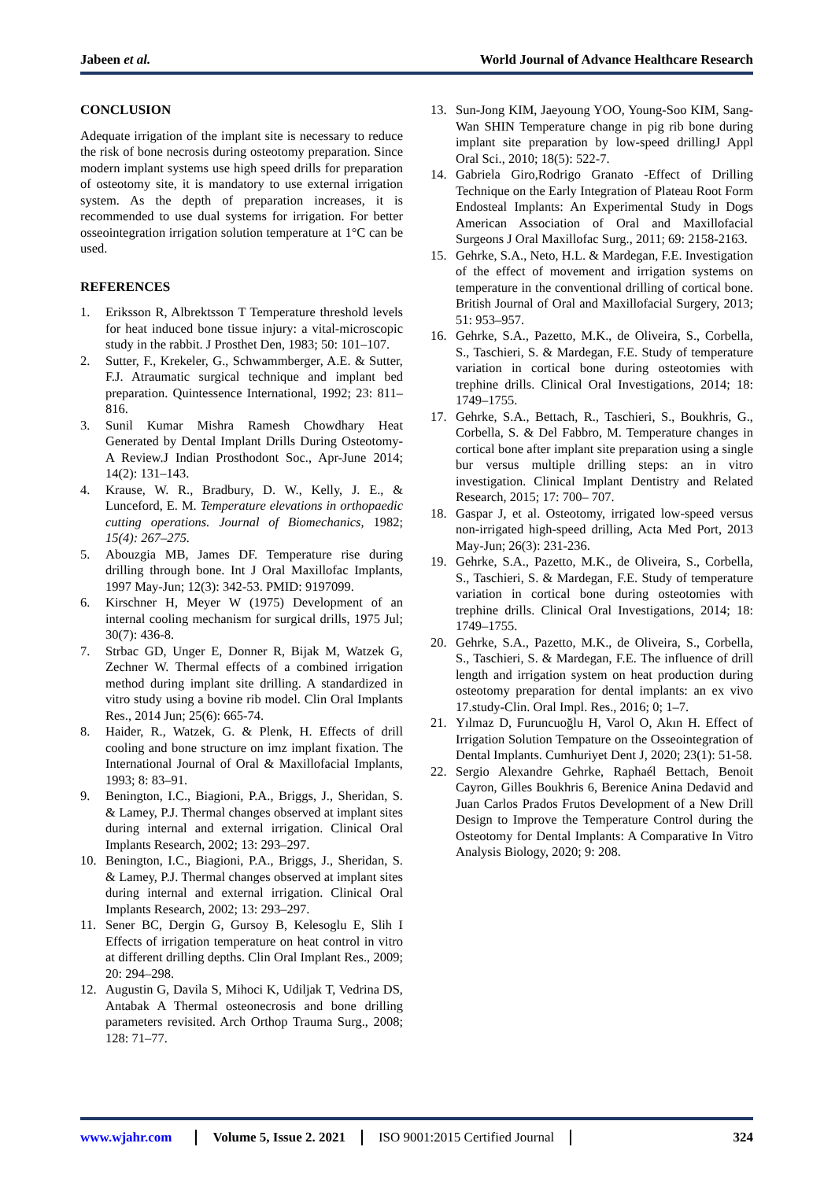Jabeen et al. World Journal of Advance Healthcare Research
CONCLUSION
Adequate irrigation of the implant site is necessary to reduce the risk of bone necrosis during osteotomy preparation. Since modern implant systems use high speed drills for preparation of osteotomy site, it is mandatory to use external irrigation system. As the depth of preparation increases, it is recommended to use dual systems for irrigation. For better osseointegration irrigation solution temperature at 1°C can be used.
REFERENCES
1. Eriksson R, Albrektsson T Temperature threshold levels for heat induced bone tissue injury: a vital-microscopic study in the rabbit. J Prosthet Den, 1983; 50: 101–107.
2. Sutter, F., Krekeler, G., Schwammberger, A.E. & Sutter, F.J. Atraumatic surgical technique and implant bed preparation. Quintessence International, 1992; 23: 811–816.
3. Sunil Kumar Mishra Ramesh Chowdhary Heat Generated by Dental Implant Drills During Osteotomy-A Review.J Indian Prosthodont Soc., Apr-June 2014; 14(2): 131–143.
4. Krause, W. R., Bradbury, D. W., Kelly, J. E., & Lunceford, E. M. Temperature elevations in orthopaedic cutting operations. Journal of Biomechanics, 1982; 15(4): 267–275.
5. Abouzgia MB, James DF. Temperature rise during drilling through bone. Int J Oral Maxillofac Implants, 1997 May-Jun; 12(3): 342-53. PMID: 9197099.
6. Kirschner H, Meyer W (1975) Development of an internal cooling mechanism for surgical drills, 1975 Jul; 30(7): 436-8.
7. Strbac GD, Unger E, Donner R, Bijak M, Watzek G, Zechner W. Thermal effects of a combined irrigation method during implant site drilling. A standardized in vitro study using a bovine rib model. Clin Oral Implants Res., 2014 Jun; 25(6): 665-74.
8. Haider, R., Watzek, G. & Plenk, H. Effects of drill cooling and bone structure on imz implant fixation. The International Journal of Oral & Maxillofacial Implants, 1993; 8: 83–91.
9. Benington, I.C., Biagioni, P.A., Briggs, J., Sheridan, S. & Lamey, P.J. Thermal changes observed at implant sites during internal and external irrigation. Clinical Oral Implants Research, 2002; 13: 293–297.
10. Benington, I.C., Biagioni, P.A., Briggs, J., Sheridan, S. & Lamey, P.J. Thermal changes observed at implant sites during internal and external irrigation. Clinical Oral Implants Research, 2002; 13: 293–297.
11. Sener BC, Dergin G, Gursoy B, Kelesoglu E, Slih I Effects of irrigation temperature on heat control in vitro at different drilling depths. Clin Oral Implant Res., 2009; 20: 294–298.
12. Augustin G, Davila S, Mihoci K, Udiljak T, Vedrina DS, Antabak A Thermal osteonecrosis and bone drilling parameters revisited. Arch Orthop Trauma Surg., 2008; 128: 71–77.
13. Sun-Jong KIM, Jaeyoung YOO, Young-Soo KIM, Sang-Wan SHIN Temperature change in pig rib bone during implant site preparation by low-speed drillingJ Appl Oral Sci., 2010; 18(5): 522-7.
14. Gabriela Giro,Rodrigo Granato -Effect of Drilling Technique on the Early Integration of Plateau Root Form Endosteal Implants: An Experimental Study in Dogs American Association of Oral and Maxillofacial Surgeons J Oral Maxillofac Surg., 2011; 69: 2158-2163.
15. Gehrke, S.A., Neto, H.L. & Mardegan, F.E. Investigation of the effect of movement and irrigation systems on temperature in the conventional drilling of cortical bone. British Journal of Oral and Maxillofacial Surgery, 2013; 51: 953–957.
16. Gehrke, S.A., Pazetto, M.K., de Oliveira, S., Corbella, S., Taschieri, S. & Mardegan, F.E. Study of temperature variation in cortical bone during osteotomies with trephine drills. Clinical Oral Investigations, 2014; 18: 1749–1755.
17. Gehrke, S.A., Bettach, R., Taschieri, S., Boukhris, G., Corbella, S. & Del Fabbro, M. Temperature changes in cortical bone after implant site preparation using a single bur versus multiple drilling steps: an in vitro investigation. Clinical Implant Dentistry and Related Research, 2015; 17: 700– 707.
18. Gaspar J, et al. Osteotomy, irrigated low-speed versus non-irrigated high-speed drilling, Acta Med Port, 2013 May-Jun; 26(3): 231-236.
19. Gehrke, S.A., Pazetto, M.K., de Oliveira, S., Corbella, S., Taschieri, S. & Mardegan, F.E. Study of temperature variation in cortical bone during osteotomies with trephine drills. Clinical Oral Investigations, 2014; 18: 1749–1755.
20. Gehrke, S.A., Pazetto, M.K., de Oliveira, S., Corbella, S., Taschieri, S. & Mardegan, F.E. The influence of drill length and irrigation system on heat production during osteotomy preparation for dental implants: an ex vivo 17.study-Clin. Oral Impl. Res., 2016; 0; 1–7.
21. Yılmaz D, Furuncuoğlu H, Varol O, Akın H. Effect of Irrigation Solution Tempature on the Osseointegration of Dental Implants. Cumhuriyet Dent J, 2020; 23(1): 51-58.
22. Sergio Alexandre Gehrke, Raphaél Bettach, Benoit Cayron, Gilles Boukhris 6, Berenice Anina Dedavid and Juan Carlos Prados Frutos Development of a New Drill Design to Improve the Temperature Control during the Osteotomy for Dental Implants: A Comparative In Vitro Analysis Biology, 2020; 9: 208.
www.wjahr.com Volume 5, Issue 2. 2021
ISO 9001:2015 Certified Journal
324